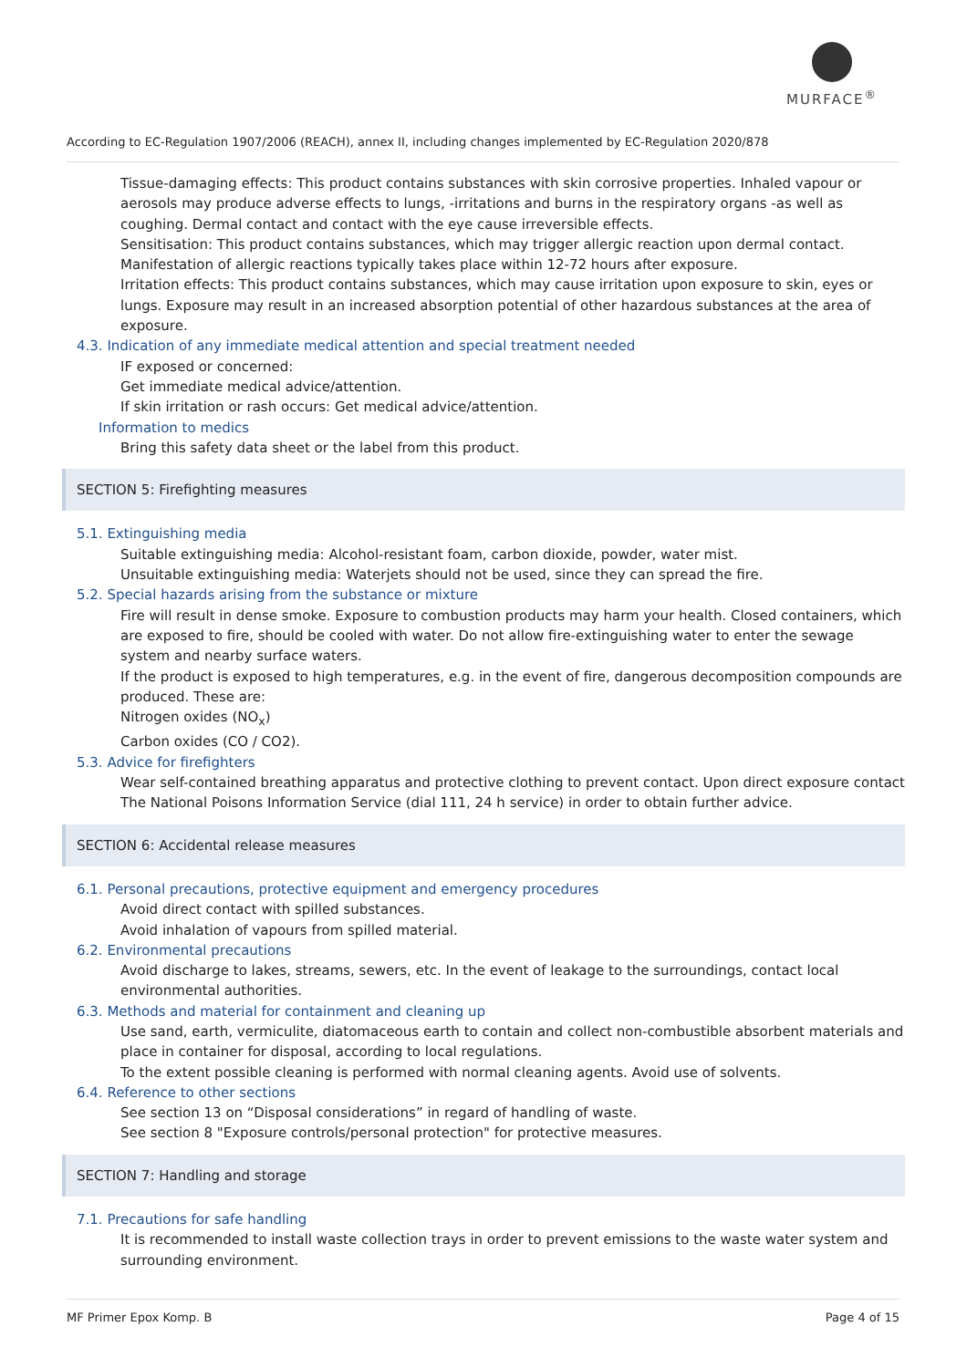MURFACE<sup>®</sup>
According to EC-Regulation 1907/2006 (REACH), annex II, including changes implemented by EC-Regulation 2020/878
Tissue-damaging effects: This product contains substances with skin corrosive properties. Inhaled vapour or aerosols may produce adverse effects to lungs, -irritations and burns in the respiratory organs -as well as coughing. Dermal contact and contact with the eye cause irreversible effects.
Sensitisation: This product contains substances, which may trigger allergic reaction upon dermal contact. Manifestation of allergic reactions typically takes place within 12-72 hours after exposure.
Irritation effects: This product contains substances, which may cause irritation upon exposure to skin, eyes or lungs. Exposure may result in an increased absorption potential of other hazardous substances at the area of exposure.
4.3. Indication of any immediate medical attention and special treatment needed
IF exposed or concerned:
Get immediate medical advice/attention.
If skin irritation or rash occurs: Get medical advice/attention.
Information to medics
Bring this safety data sheet or the label from this product.
SECTION 5: Firefighting measures
5.1. Extinguishing media
Suitable extinguishing media: Alcohol-resistant foam, carbon dioxide, powder, water mist.
Unsuitable extinguishing media: Waterjets should not be used, since they can spread the fire.
5.2. Special hazards arising from the substance or mixture
Fire will result in dense smoke. Exposure to combustion products may harm your health. Closed containers, which are exposed to fire, should be cooled with water. Do not allow fire-extinguishing water to enter the sewage system and nearby surface waters.
If the product is exposed to high temperatures, e.g. in the event of fire, dangerous decomposition compounds are produced. These are:
Nitrogen oxides (NO<sub>x</sub>)
Carbon oxides (CO / CO2).
5.3. Advice for firefighters
Wear self-contained breathing apparatus and protective clothing to prevent contact. Upon direct exposure contact The National Poisons Information Service (dial 111, 24 h service) in order to obtain further advice.
SECTION 6: Accidental release measures
6.1. Personal precautions, protective equipment and emergency procedures
Avoid direct contact with spilled substances.
Avoid inhalation of vapours from spilled material.
6.2. Environmental precautions
Avoid discharge to lakes, streams, sewers, etc. In the event of leakage to the surroundings, contact local environmental authorities.
6.3. Methods and material for containment and cleaning up
Use sand, earth, vermiculite, diatomaceous earth to contain and collect non-combustible absorbent materials and place in container for disposal, according to local regulations.
To the extent possible cleaning is performed with normal cleaning agents. Avoid use of solvents.
6.4. Reference to other sections
See section 13 on “Disposal considerations” in regard of handling of waste.
See section 8 "Exposure controls/personal protection" for protective measures.
SECTION 7: Handling and storage
7.1. Precautions for safe handling
It is recommended to install waste collection trays in order to prevent emissions to the waste water system and surrounding environment.
MF Primer Epox Komp. B Page 4 of 15